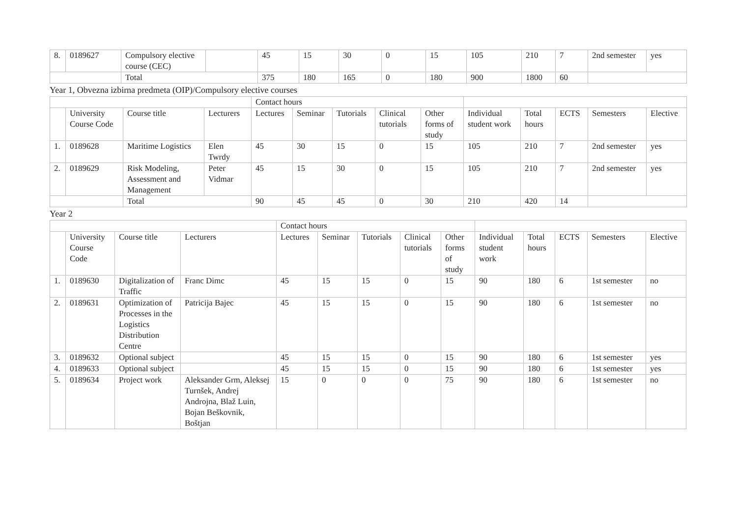| 8. | 0189627 | Compulsory elective course (CEC) | | 45 | 15 | 30 | 0 | 15 | 105 | 210 | 7 | 2nd semester | yes |
| | | Total | | 375 | 180 | 165 | 0 | 180 | 900 | 1800 | 60 | | |
Year 1, Obvezna izbirna predmeta (OIP)/Compulsory elective courses
| | | | | Contact hours | | | | | | | | | |
| | University Course Code | Course title | Lecturers | Lectures | Seminar | Tutorials | Clinical tutorials | Other forms of study | Individual student work | Total hours | ECTS | Semesters | Elective |
| 1. | 0189628 | Maritime Logistics | Elen Twrdy | 45 | 30 | 15 | 0 | 15 | 105 | 210 | 7 | 2nd semester | yes |
| 2. | 0189629 | Risk Modeling, Assessment and Management | Peter Vidmar | 45 | 15 | 30 | 0 | 15 | 105 | 210 | 7 | 2nd semester | yes |
| | | Total | | 90 | 45 | 45 | 0 | 30 | 210 | 420 | 14 | | |
Year 2
| | | | | Contact hours | | | | | | | | | |
| | University Course Code | Course title | Lecturers | Lectures | Seminar | Tutorials | Clinical tutorials | Other forms of study | Individual student work | Total hours | ECTS | Semesters | Elective |
| 1. | 0189630 | Digitalization of Traffic | Franc Dimc | 45 | 15 | 15 | 0 | 15 | 90 | 180 | 6 | 1st semester | no |
| 2. | 0189631 | Optimization of Processes in the Logistics Distribution Centre | Patricija Bajec | 45 | 15 | 15 | 0 | 15 | 90 | 180 | 6 | 1st semester | no |
| 3. | 0189632 | Optional subject | | 45 | 15 | 15 | 0 | 15 | 90 | 180 | 6 | 1st semester | yes |
| 4. | 0189633 | Optional subject | | 45 | 15 | 15 | 0 | 15 | 90 | 180 | 6 | 1st semester | yes |
| 5. | 0189634 | Project work | Aleksander Grm, Aleksej Turnšek, Andrej Androjna, Blaž Luin, Bojan Beškovnik, Boštjan | 15 | 0 | 0 | 0 | 75 | 90 | 180 | 6 | 1st semester | no |